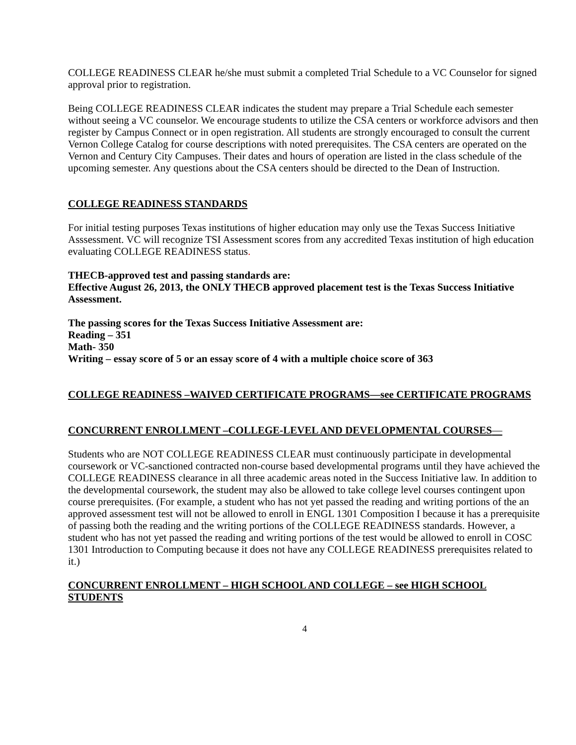COLLEGE READINESS CLEAR he/she must submit a completed Trial Schedule to a VC Counselor for signed approval prior to registration.
Being COLLEGE READINESS CLEAR indicates the student may prepare a Trial Schedule each semester without seeing a VC counselor. We encourage students to utilize the CSA centers or workforce advisors and then register by Campus Connect or in open registration. All students are strongly encouraged to consult the current Vernon College Catalog for course descriptions with noted prerequisites. The CSA centers are operated on the Vernon and Century City Campuses. Their dates and hours of operation are listed in the class schedule of the upcoming semester. Any questions about the CSA centers should be directed to the Dean of Instruction.
COLLEGE READINESS STANDARDS
For initial testing purposes Texas institutions of higher education may only use the Texas Success Initiative Asssessment. VC will recognize TSI Assessment scores from any accredited Texas institution of high education evaluating COLLEGE READINESS status.
THECB-approved test and passing standards are:
Effective August 26, 2013, the ONLY THECB approved placement test is the Texas Success Initiative Assessment.
The passing scores for the Texas Success Initiative Assessment are:
Reading – 351
Math- 350
Writing – essay score of 5 or an essay score of 4 with a multiple choice score of 363
COLLEGE READINESS –WAIVED CERTIFICATE PROGRAMS—see CERTIFICATE PROGRAMS
CONCURRENT ENROLLMENT –COLLEGE-LEVEL AND DEVELOPMENTAL COURSES—
Students who are NOT COLLEGE READINESS CLEAR must continuously participate in developmental coursework or VC-sanctioned contracted non-course based developmental programs until they have achieved the COLLEGE READINESS clearance in all three academic areas noted in the Success Initiative law. In addition to the developmental coursework, the student may also be allowed to take college level courses contingent upon course prerequisites. (For example, a student who has not yet passed the reading and writing portions of the an approved assessment test will not be allowed to enroll in ENGL 1301 Composition I because it has a prerequisite of passing both the reading and the writing portions of the COLLEGE READINESS standards. However, a student who has not yet passed the reading and writing portions of the test would be allowed to enroll in COSC 1301 Introduction to Computing because it does not have any COLLEGE READINESS prerequisites related to it.)
CONCURRENT ENROLLMENT – HIGH SCHOOL AND COLLEGE – see HIGH SCHOOL STUDENTS
4